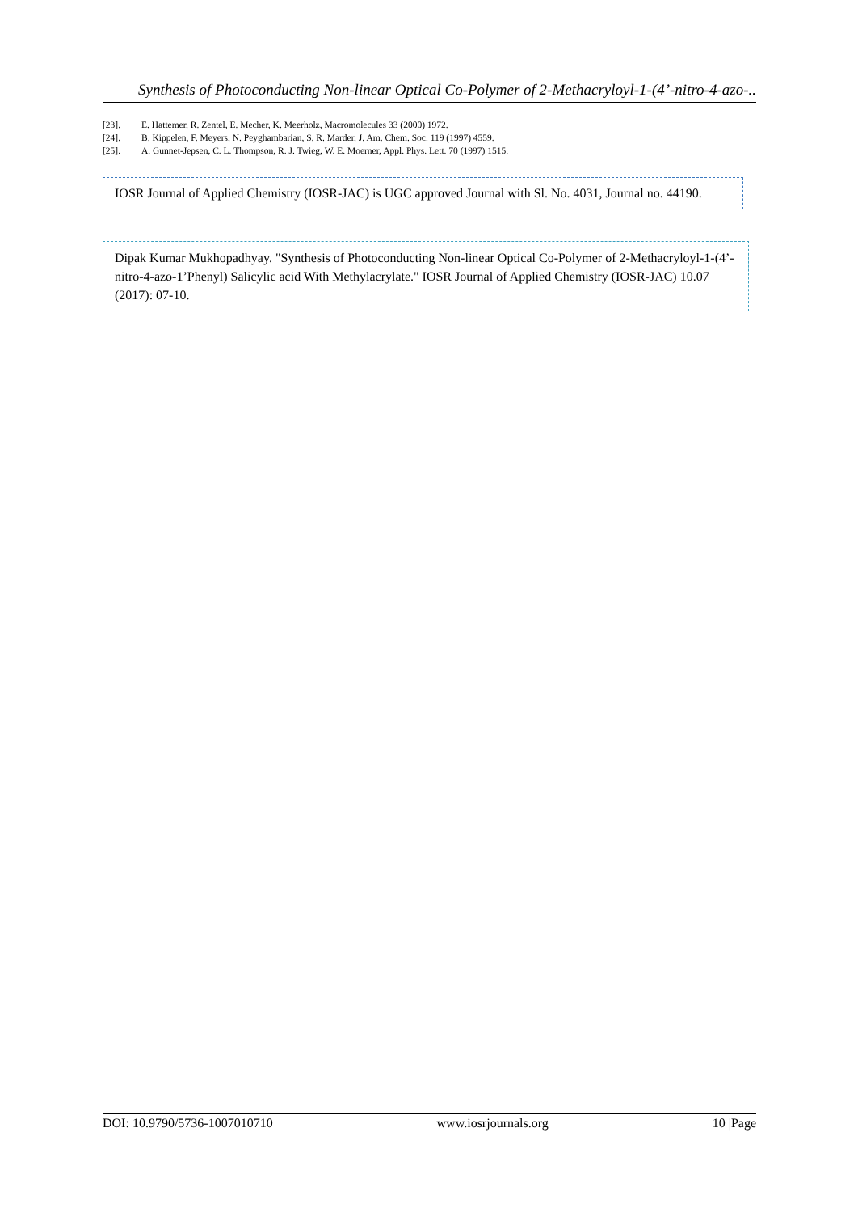Synthesis of Photoconducting Non-linear Optical Co-Polymer of 2-Methacryloyl-1-(4’-nitro-4-azo-..
[23]. E. Hattemer, R. Zentel, E. Mecher, K. Meerholz, Macromolecules 33 (2000) 1972.
[24]. B. Kippelen, F. Meyers, N. Peyghambarian, S. R. Marder, J. Am. Chem. Soc. 119 (1997) 4559.
[25]. A. Gunnet-Jepsen, C. L. Thompson, R. J. Twieg, W. E. Moerner, Appl. Phys. Lett. 70 (1997) 1515.
IOSR Journal of Applied Chemistry (IOSR-JAC) is UGC approved Journal with Sl. No. 4031, Journal no. 44190.
Dipak Kumar Mukhopadhyay. "Synthesis of Photoconducting Non-linear Optical Co-Polymer of 2-Methacryloyl-1-(4’-nitro-4-azo-1’Phenyl) Salicylic acid With Methylacrylate." IOSR Journal of Applied Chemistry (IOSR-JAC) 10.07 (2017): 07-10.
DOI: 10.9790/5736-1007010710 www.iosrjournals.org 10 |Page